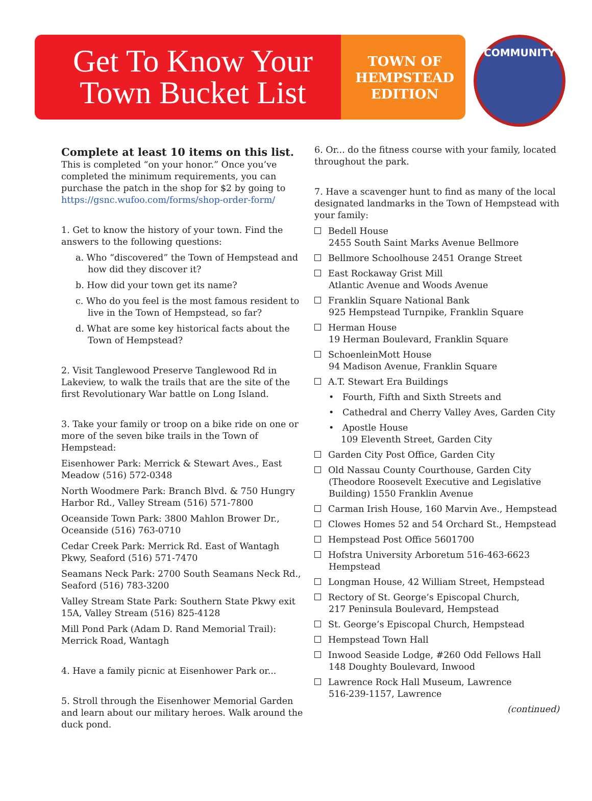Get To Know Your
Town Bucket List
TOWN OF
HEMPSTEAD
EDITION
COMMUNITY
Complete at least 10 items on this list.
This is completed “on your honor.” Once you’ve completed the minimum requirements, you can purchase the patch in the shop for $2 by going to https://gsnc.wufoo.com/forms/shop-order-form/
1. Get to know the history of your town. Find the answers to the following questions:
a. Who “discovered” the Town of Hempstead and how did they discover it?
b. How did your town get its name?
c. Who do you feel is the most famous resident to live in the Town of Hempstead, so far?
d. What are some key historical facts about the Town of Hempstead?
2. Visit Tanglewood Preserve Tanglewood Rd in Lakeview, to walk the trails that are the site of the first Revolutionary War battle on Long Island.
3. Take your family or troop on a bike ride on one or more of the seven bike trails in the Town of Hempstead:
Eisenhower Park: Merrick & Stewart Aves., East Meadow (516) 572-0348
North Woodmere Park: Branch Blvd. & 750 Hungry Harbor Rd., Valley Stream (516) 571-7800
Oceanside Town Park: 3800 Mahlon Brower Dr., Oceanside (516) 763-0710
Cedar Creek Park: Merrick Rd. East of Wantagh Pkwy, Seaford (516) 571-7470
Seamans Neck Park: 2700 South Seamans Neck Rd., Seaford (516) 783-3200
Valley Stream State Park: Southern State Pkwy exit 15A, Valley Stream (516) 825-4128
Mill Pond Park (Adam D. Rand Memorial Trail): Merrick Road, Wantagh
4. Have a family picnic at Eisenhower Park or...
5. Stroll through the Eisenhower Memorial Garden and learn about our military heroes. Walk around the duck pond.
6. Or... do the fitness course with your family, located throughout the park.
7. Have a scavenger hunt to find as many of the local designated landmarks in the Town of Hempstead with your family:
Bedell House
2455 South Saint Marks Avenue Bellmore
Bellmore Schoolhouse 2451 Orange Street
East Rockaway Grist Mill
Atlantic Avenue and Woods Avenue
Franklin Square National Bank
925 Hempstead Turnpike, Franklin Square
Herman House
19 Herman Boulevard, Franklin Square
SchoenleinMott House
94 Madison Avenue, Franklin Square
A.T. Stewart Era Buildings
• Fourth, Fifth and Sixth Streets and
• Cathedral and Cherry Valley Aves, Garden City
• Apostle House
109 Eleventh Street, Garden City
Garden City Post Office, Garden City
Old Nassau County Courthouse, Garden City (Theodore Roosevelt Executive and Legislative Building) 1550 Franklin Avenue
Carman Irish House, 160 Marvin Ave., Hempstead
Clowes Homes 52 and 54 Orchard St., Hempstead
Hempstead Post Office 5601700
Hofstra University Arboretum 516-463-6623 Hempstead
Longman House, 42 William Street, Hempstead
Rectory of St. George’s Episcopal Church,
217 Peninsula Boulevard, Hempstead
St. George’s Episcopal Church, Hempstead
Hempstead Town Hall
Inwood Seaside Lodge, #260 Odd Fellows Hall
148 Doughty Boulevard, Inwood
Lawrence Rock Hall Museum, Lawrence
516-239-1157, Lawrence
(continued)